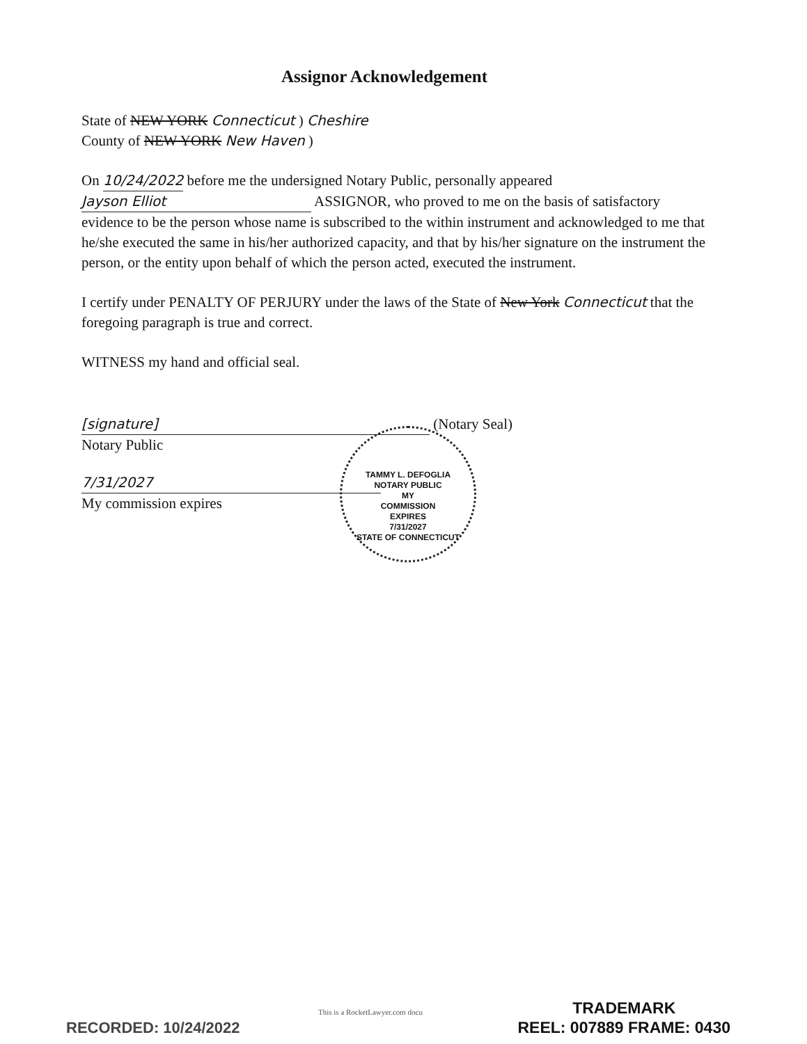Assignor Acknowledgement
State of NEW YORK Connecticut ) Cheshire
County of NEW YORK New Haven )
On 10/24/2022 before me the undersigned Notary Public, personally appeared Jayson Elliot ASSIGNOR, who proved to me on the basis of satisfactory evidence to be the person whose name is subscribed to the within instrument and acknowledged to me that he/she executed the same in his/her authorized capacity, and that by his/her signature on the instrument the person, or the entity upon behalf of which the person acted, executed the instrument.
I certify under PENALTY OF PERJURY under the laws of the State of New York Connecticut that the foregoing paragraph is true and correct.
WITNESS my hand and official seal.
[signature] (Notary Seal)
Notary Public
7/31/2027
My commission expires
TAMMY L. DEFOGLIA
NOTARY PUBLIC
MY
COMMISSION
EXPIRES
7/31/2027
STATE OF CONNECTICUT
This is a RocketLawyer.com docu
RECORDED: 10/24/2022
TRADEMARK
REEL: 007889 FRAME: 0430